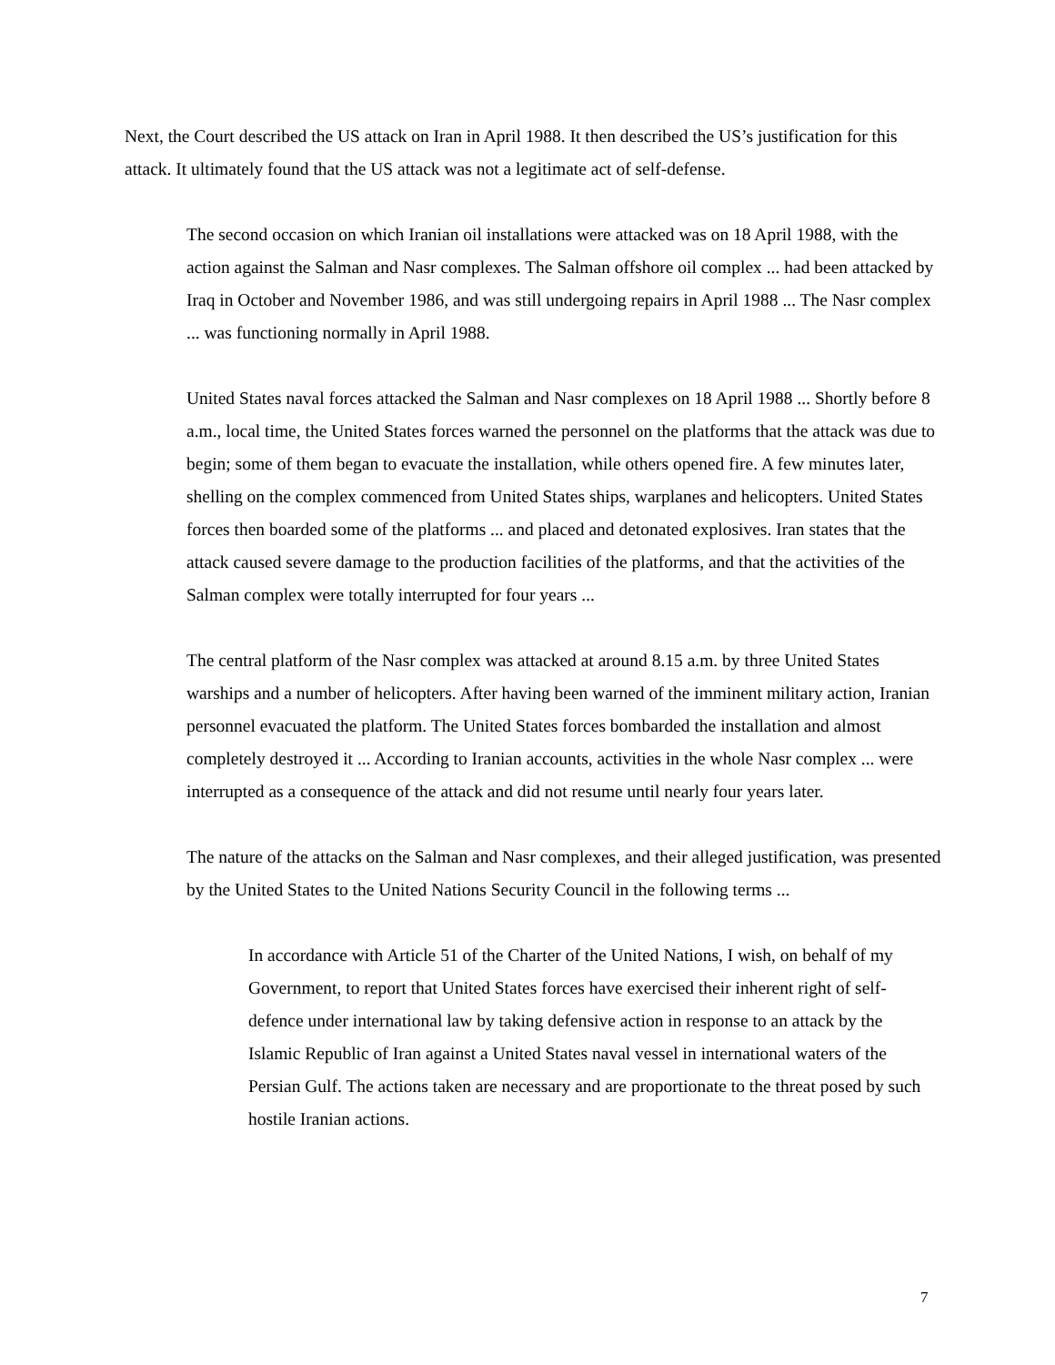Next, the Court described the US attack on Iran in April 1988. It then described the US’s justification for this attack. It ultimately found that the US attack was not a legitimate act of self-defense.
The second occasion on which Iranian oil installations were attacked was on 18 April 1988, with the action against the Salman and Nasr complexes. The Salman offshore oil complex ... had been attacked by Iraq in October and November 1986, and was still undergoing repairs in April 1988 ... The Nasr complex ... was functioning normally in April 1988.
United States naval forces attacked the Salman and Nasr complexes on 18 April 1988 ... Shortly before 8 a.m., local time, the United States forces warned the personnel on the platforms that the attack was due to begin; some of them began to evacuate the installation, while others opened fire. A few minutes later, shelling on the complex commenced from United States ships, warplanes and helicopters. United States forces then boarded some of the platforms ... and placed and detonated explosives. Iran states that the attack caused severe damage to the production facilities of the platforms, and that the activities of the Salman complex were totally interrupted for four years ...
The central platform of the Nasr complex was attacked at around 8.15 a.m. by three United States warships and a number of helicopters. After having been warned of the imminent military action, Iranian personnel evacuated the platform. The United States forces bombarded the installation and almost completely destroyed it ... According to Iranian accounts, activities in the whole Nasr complex ... were interrupted as a consequence of the attack and did not resume until nearly four years later.
The nature of the attacks on the Salman and Nasr complexes, and their alleged justification, was presented by the United States to the United Nations Security Council in the following terms ...
In accordance with Article 51 of the Charter of the United Nations, I wish, on behalf of my Government, to report that United States forces have exercised their inherent right of self-defence under international law by taking defensive action in response to an attack by the Islamic Republic of Iran against a United States naval vessel in international waters of the Persian Gulf. The actions taken are necessary and are proportionate to the threat posed by such hostile Iranian actions.
7